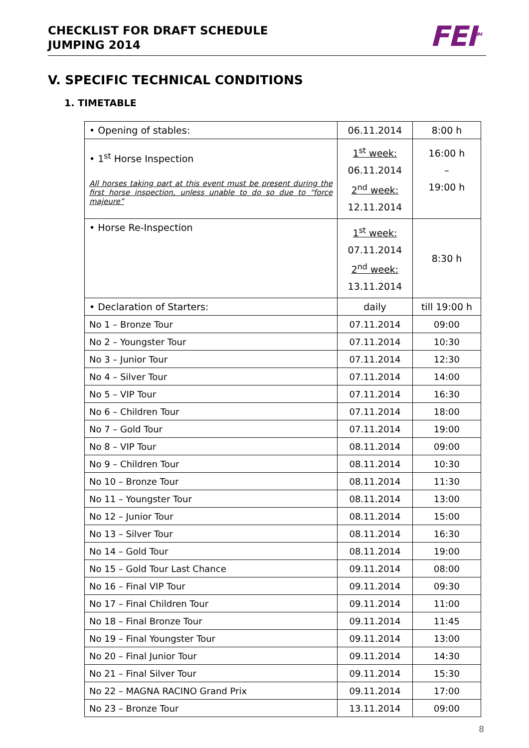CHECKLIST FOR DRAFT SCHEDULE
JUMPING 2014
FEI<sup>TM</sup>
V. SPECIFIC TECHNICAL CONDITIONS
1. TIMETABLE
| • Opening of stables: | 06.11.2014 | 8:00 h |
| • 1<sup>st</sup> Horse Inspection All horses taking part at this event must be present during the first horse inspection, unless unable to do so due to “force majeure” | 1<sup>st</sup> week: 06.11.2014 2<sup>nd</sup> week: 12.11.2014 | 16:00 h – 19:00 h |
| • Horse Re-Inspection | 1<sup>st</sup> week: 07.11.2014 2<sup>nd</sup> week: 13.11.2014 | 8:30 h |
| • Declaration of Starters: | daily | till 19:00 h |
| No 1 – Bronze Tour | 07.11.2014 | 09:00 |
| No 2 – Youngster Tour | 07.11.2014 | 10:30 |
| No 3 – Junior Tour | 07.11.2014 | 12:30 |
| No 4 – Silver Tour | 07.11.2014 | 14:00 |
| No 5 – VIP Tour | 07.11.2014 | 16:30 |
| No 6 – Children Tour | 07.11.2014 | 18:00 |
| No 7 – Gold Tour | 07.11.2014 | 19:00 |
| No 8 – VIP Tour | 08.11.2014 | 09:00 |
| No 9 – Children Tour | 08.11.2014 | 10:30 |
| No 10 – Bronze Tour | 08.11.2014 | 11:30 |
| No 11 – Youngster Tour | 08.11.2014 | 13:00 |
| No 12 – Junior Tour | 08.11.2014 | 15:00 |
| No 13 – Silver Tour | 08.11.2014 | 16:30 |
| No 14 – Gold Tour | 08.11.2014 | 19:00 |
| No 15 – Gold Tour Last Chance | 09.11.2014 | 08:00 |
| No 16 – Final VIP Tour | 09.11.2014 | 09:30 |
| No 17 – Final Children Tour | 09.11.2014 | 11:00 |
| No 18 – Final Bronze Tour | 09.11.2014 | 11:45 |
| No 19 – Final Youngster Tour | 09.11.2014 | 13:00 |
| No 20 – Final Junior Tour | 09.11.2014 | 14:30 |
| No 21 – Final Silver Tour | 09.11.2014 | 15:30 |
| No 22 – MAGNA RACINO Grand Prix | 09.11.2014 | 17:00 |
| No 23 – Bronze Tour | 13.11.2014 | 09:00 |
8